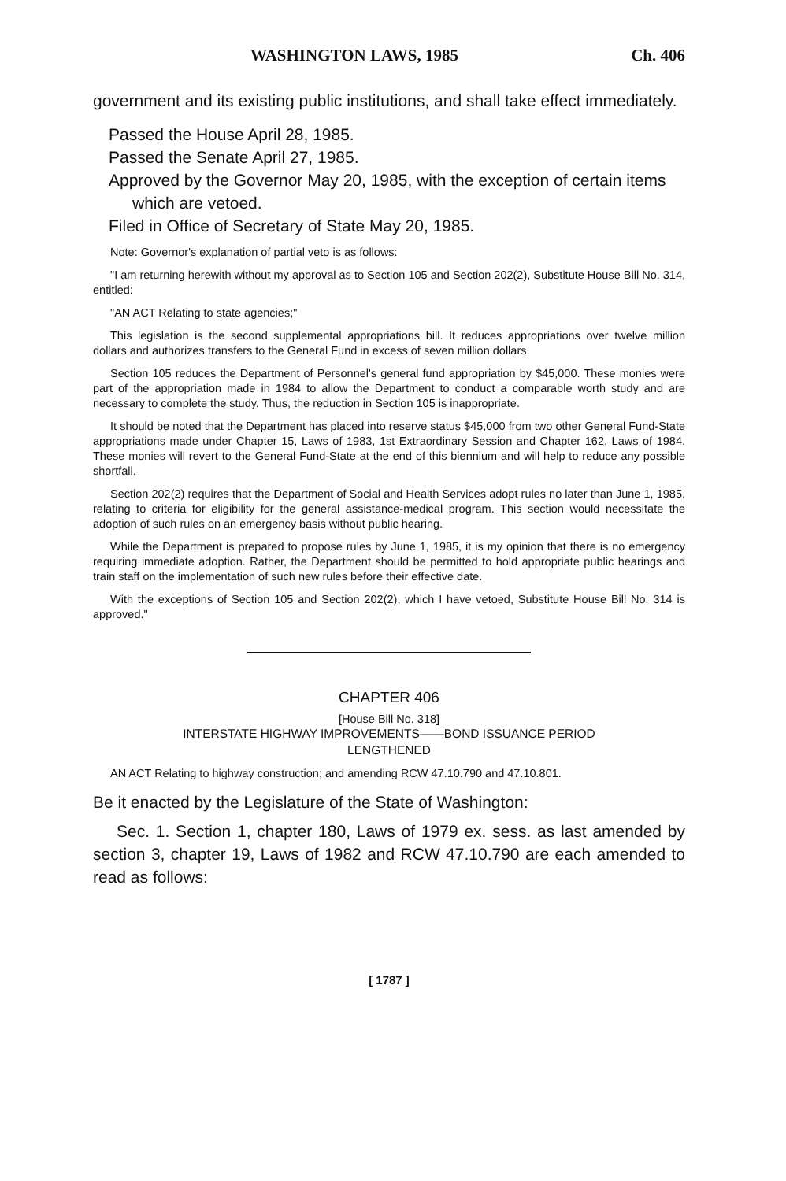WASHINGTON LAWS, 1985 Ch. 406
government and its existing public institutions, and shall take effect immediately.
Passed the House April 28, 1985.
Passed the Senate April 27, 1985.
Approved by the Governor May 20, 1985, with the exception of certain items which are vetoed.
Filed in Office of Secretary of State May 20, 1985.
Note: Governor's explanation of partial veto is as follows:
"I am returning herewith without my approval as to Section 105 and Section 202(2), Substitute House Bill No. 314, entitled:
"AN ACT Relating to state agencies;"
This legislation is the second supplemental appropriations bill. It reduces appropriations over twelve million dollars and authorizes transfers to the General Fund in excess of seven million dollars.
Section 105 reduces the Department of Personnel's general fund appropriation by $45,000. These monies were part of the appropriation made in 1984 to allow the Department to conduct a comparable worth study and are necessary to complete the study. Thus, the reduction in Section 105 is inappropriate.
It should be noted that the Department has placed into reserve status $45,000 from two other General Fund-State appropriations made under Chapter 15, Laws of 1983, 1st Extraordinary Session and Chapter 162, Laws of 1984. These monies will revert to the General Fund-State at the end of this biennium and will help to reduce any possible shortfall.
Section 202(2) requires that the Department of Social and Health Services adopt rules no later than June 1, 1985, relating to criteria for eligibility for the general assistance-medical program. This section would necessitate the adoption of such rules on an emergency basis without public hearing.
While the Department is prepared to propose rules by June 1, 1985, it is my opinion that there is no emergency requiring immediate adoption. Rather, the Department should be permitted to hold appropriate public hearings and train staff on the implementation of such new rules before their effective date.
With the exceptions of Section 105 and Section 202(2), which I have vetoed, Substitute House Bill No. 314 is approved."
CHAPTER 406
[House Bill No. 318]
INTERSTATE HIGHWAY IMPROVEMENTS——BOND ISSUANCE PERIOD
LENGTHENED
AN ACT Relating to highway construction; and amending RCW 47.10.790 and 47.10.801.
Be it enacted by the Legislature of the State of Washington:
Sec. 1. Section 1, chapter 180, Laws of 1979 ex. sess. as last amended by section 3, chapter 19, Laws of 1982 and RCW 47.10.790 are each amended to read as follows:
[ 1787 ]